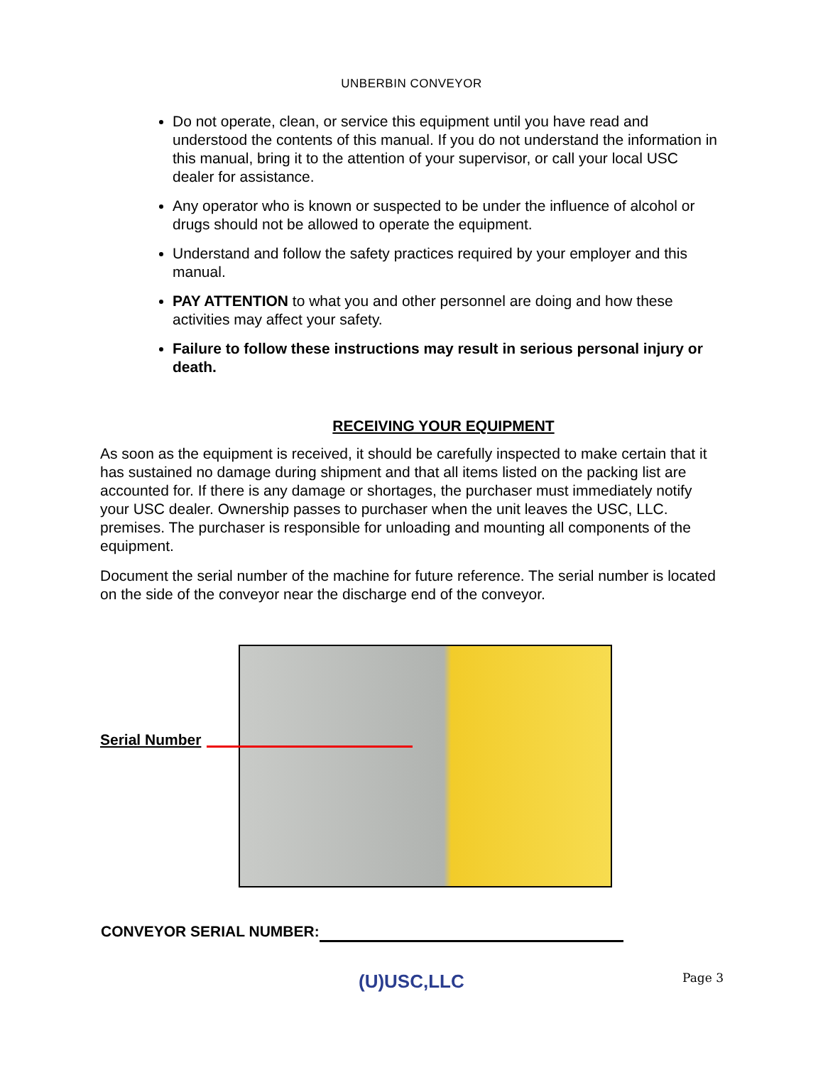UNBERBIN CONVEYOR
Do not operate, clean, or service this equipment until you have read and understood the contents of this manual. If you do not understand the information in this manual, bring it to the attention of your supervisor, or call your local USC dealer for assistance.
Any operator who is known or suspected to be under the influence of alcohol or drugs should not be allowed to operate the equipment.
Understand and follow the safety practices required by your employer and this manual.
PAY ATTENTION to what you and other personnel are doing and how these activities may affect your safety.
Failure to follow these instructions may result in serious personal injury or death.
RECEIVING YOUR EQUIPMENT
As soon as the equipment is received, it should be carefully inspected to make certain that it has sustained no damage during shipment and that all items listed on the packing list are accounted for. If there is any damage or shortages, the purchaser must immediately notify your USC dealer. Ownership passes to purchaser when the unit leaves the USC, LLC. premises. The purchaser is responsible for unloading and mounting all components of the equipment.
Document the serial number of the machine for future reference. The serial number is located on the side of the conveyor near the discharge end of the conveyor.
Serial Number
CONVEYOR SERIAL NUMBER:
(U)USC,LLC
Page 3